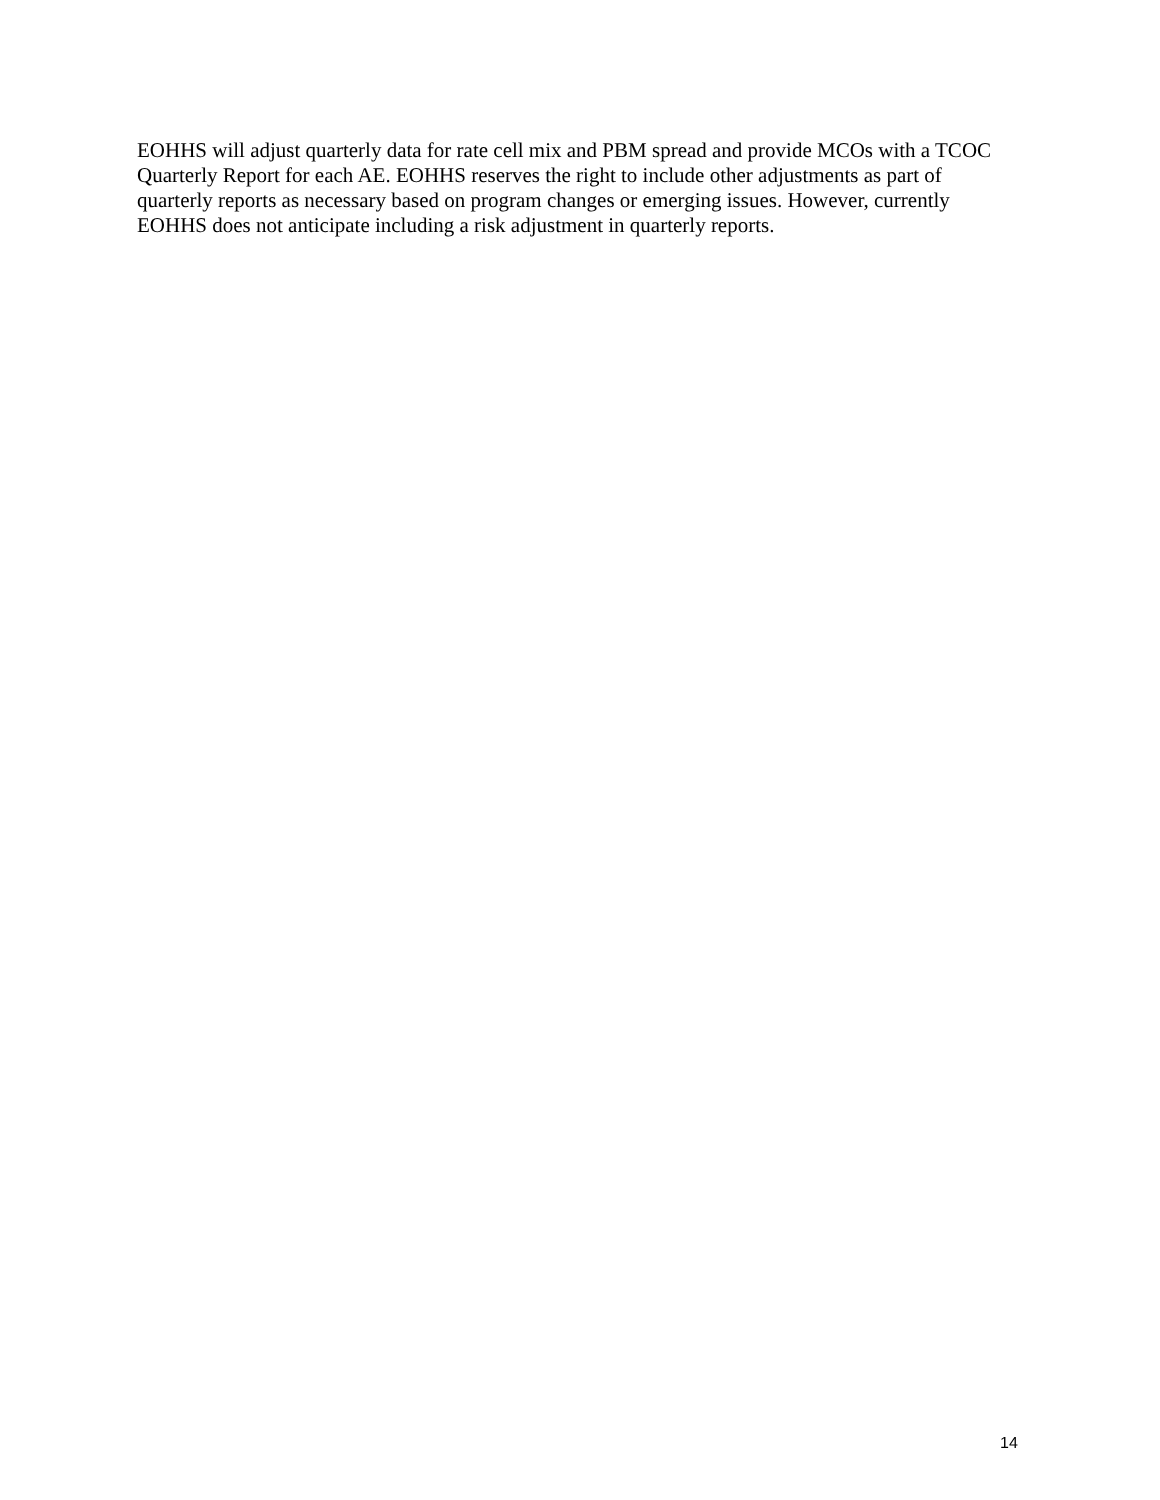EOHHS will adjust quarterly data for rate cell mix and PBM spread and provide MCOs with a TCOC Quarterly Report for each AE. EOHHS reserves the right to include other adjustments as part of quarterly reports as necessary based on program changes or emerging issues. However, currently EOHHS does not anticipate including a risk adjustment in quarterly reports.
14